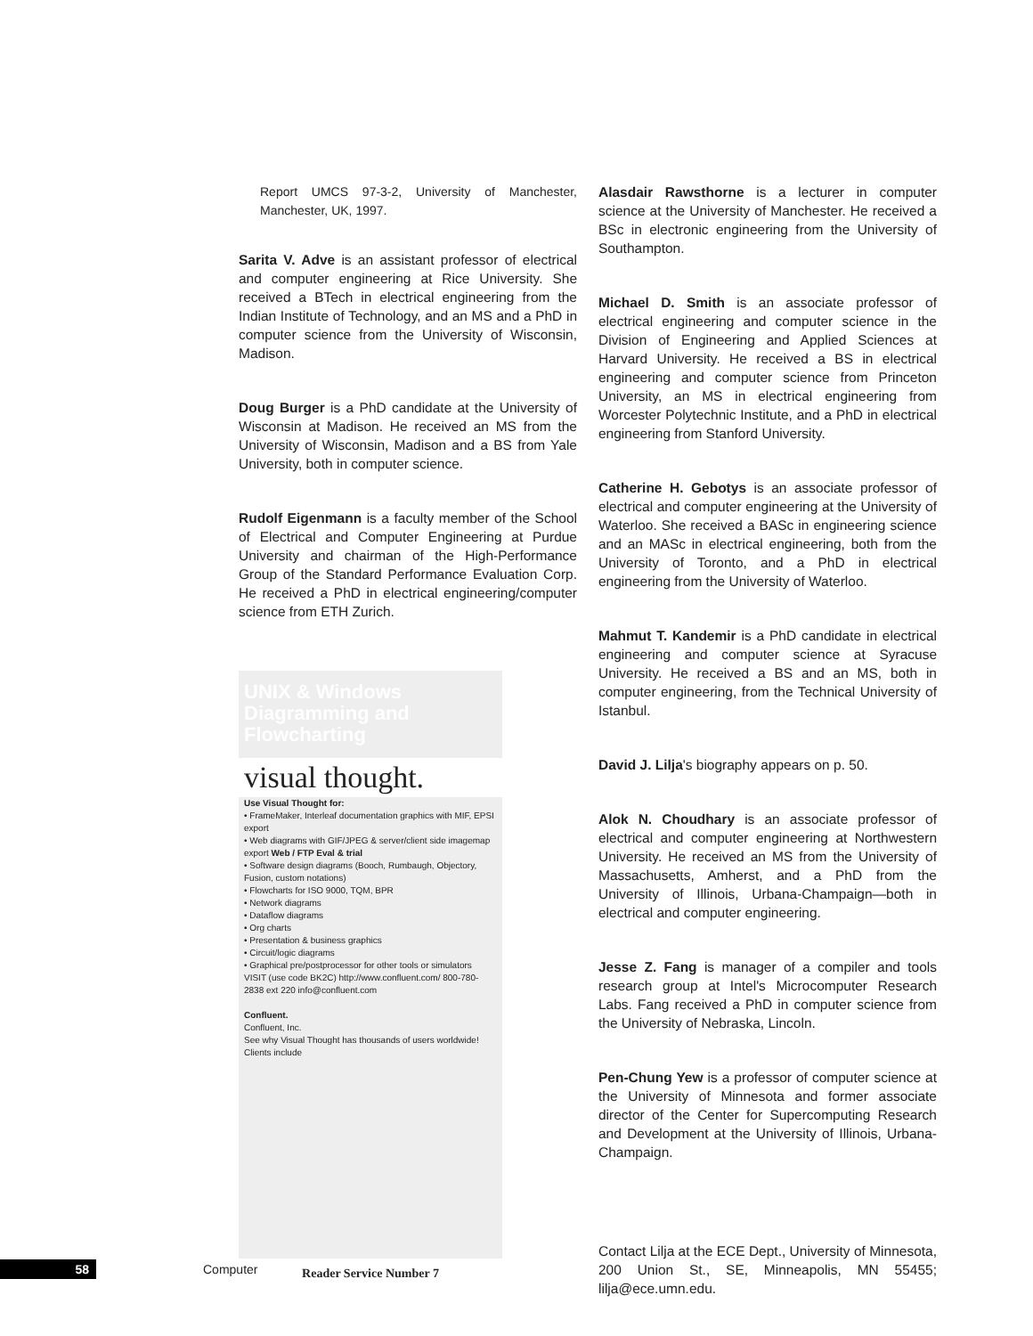Report UMCS 97-3-2, University of Manchester, Manchester, UK, 1997.
Sarita V. Adve is an assistant professor of electrical and computer engineering at Rice University. She received a BTech in electrical engineering from the Indian Institute of Technology, and an MS and a PhD in computer science from the University of Wisconsin, Madison.
Doug Burger is a PhD candidate at the University of Wisconsin at Madison. He received an MS from the University of Wisconsin, Madison and a BS from Yale University, both in computer science.
Rudolf Eigenmann is a faculty member of the School of Electrical and Computer Engineering at Purdue University and chairman of the High-Performance Group of the Standard Performance Evaluation Corp. He received a PhD in electrical engineering/computer science from ETH Zurich.
UNIX & Windows Diagramming and Flowcharting
visual thought.
Use Visual Thought for:
• FrameMaker, Interleaf documentation graphics with MIF, EPSI export
• Web diagrams with GIF/JPEG & server/client side imagemap export Web / FTP Eval & trial
• Software design diagrams (Booch, Rumbaugh, Objectory, Fusion, custom notations)
• Flowcharts for ISO 9000, TQM, BPR
• Network diagrams
• Dataflow diagrams
• Org charts
• Presentation & business graphics
• Circuit/logic diagrams
• Graphical pre/postprocessor for other tools or simulators
VISIT (use code BK2C) http://www.confluent.com/ 800-780-2838 ext 220 info@confluent.com
Confluent.
Confluent, Inc.
See why Visual Thought has thousands of users worldwide! Clients include
Reader Service Number 7
Alasdair Rawsthorne is a lecturer in computer science at the University of Manchester. He received a BSc in electronic engineering from the University of Southampton.
Michael D. Smith is an associate professor of electrical engineering and computer science in the Division of Engineering and Applied Sciences at Harvard University. He received a BS in electrical engineering and computer science from Princeton University, an MS in electrical engineering from Worcester Polytechnic Institute, and a PhD in electrical engineering from Stanford University.
Catherine H. Gebotys is an associate professor of electrical and computer engineering at the University of Waterloo. She received a BASc in engineering science and an MASc in electrical engineering, both from the University of Toronto, and a PhD in electrical engineering from the University of Waterloo.
Mahmut T. Kandemir is a PhD candidate in electrical engineering and computer science at Syracuse University. He received a BS and an MS, both in computer engineering, from the Technical University of Istanbul.
David J. Lilja's biography appears on p. 50.
Alok N. Choudhary is an associate professor of electrical and computer engineering at Northwestern University. He received an MS from the University of Massachusetts, Amherst, and a PhD from the University of Illinois, Urbana-Champaign—both in electrical and computer engineering.
Jesse Z. Fang is manager of a compiler and tools research group at Intel's Microcomputer Research Labs. Fang received a PhD in computer science from the University of Nebraska, Lincoln.
Pen-Chung Yew is a professor of computer science at the University of Minnesota and former associate director of the Center for Supercomputing Research and Development at the University of Illinois, Urbana-Champaign.
Contact Lilja at the ECE Dept., University of Minnesota, 200 Union St., SE, Minneapolis, MN 55455; lilja@ece.umn.edu.
58
Computer